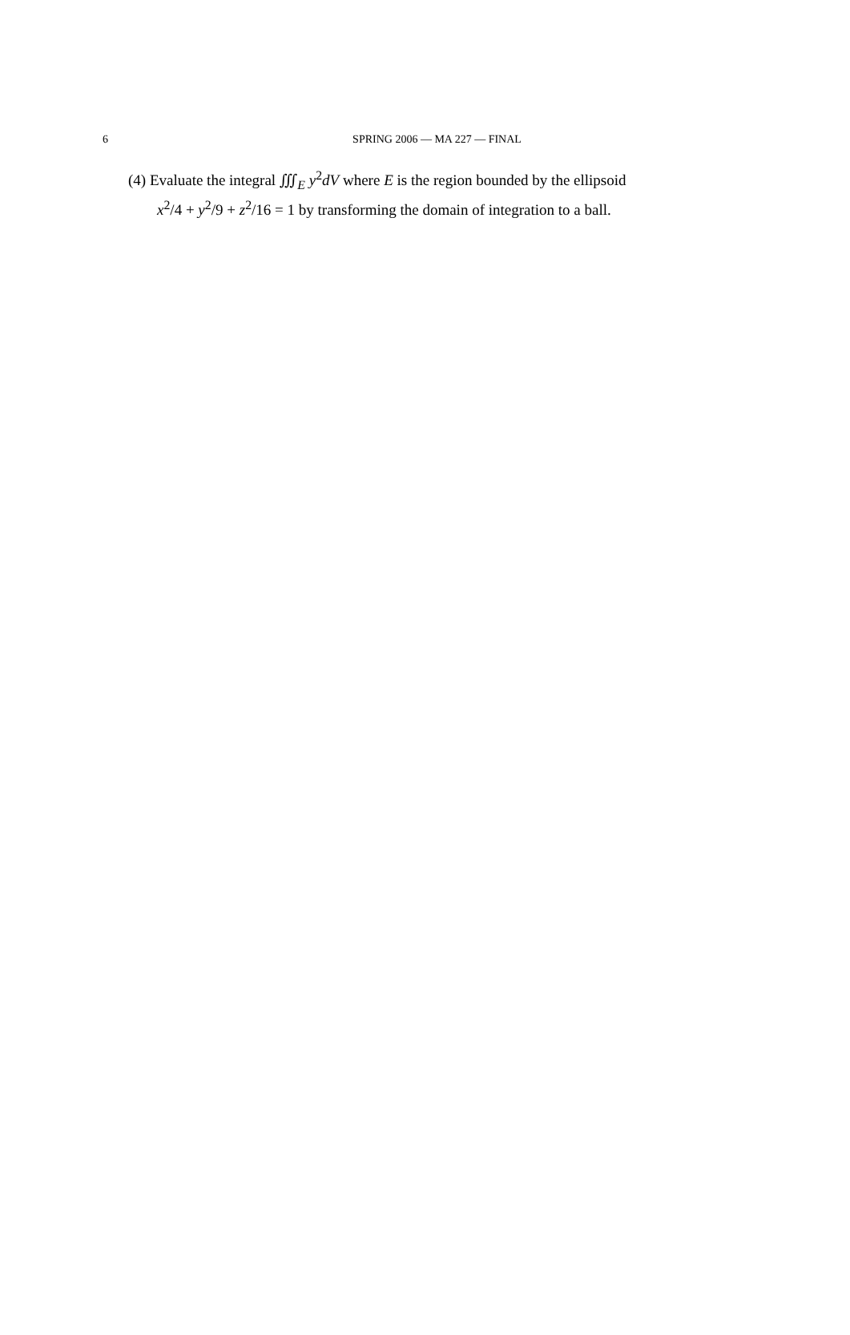6
SPRING 2006 — MA 227 — FINAL
(4) Evaluate the integral ∭<sub>E</sub> y<sup>2</sup>dV where E is the region bounded by the ellipsoid
x<sup>2</sup>/4 + y<sup>2</sup>/9 + z<sup>2</sup>/16 = 1 by transforming the domain of integration to a ball.